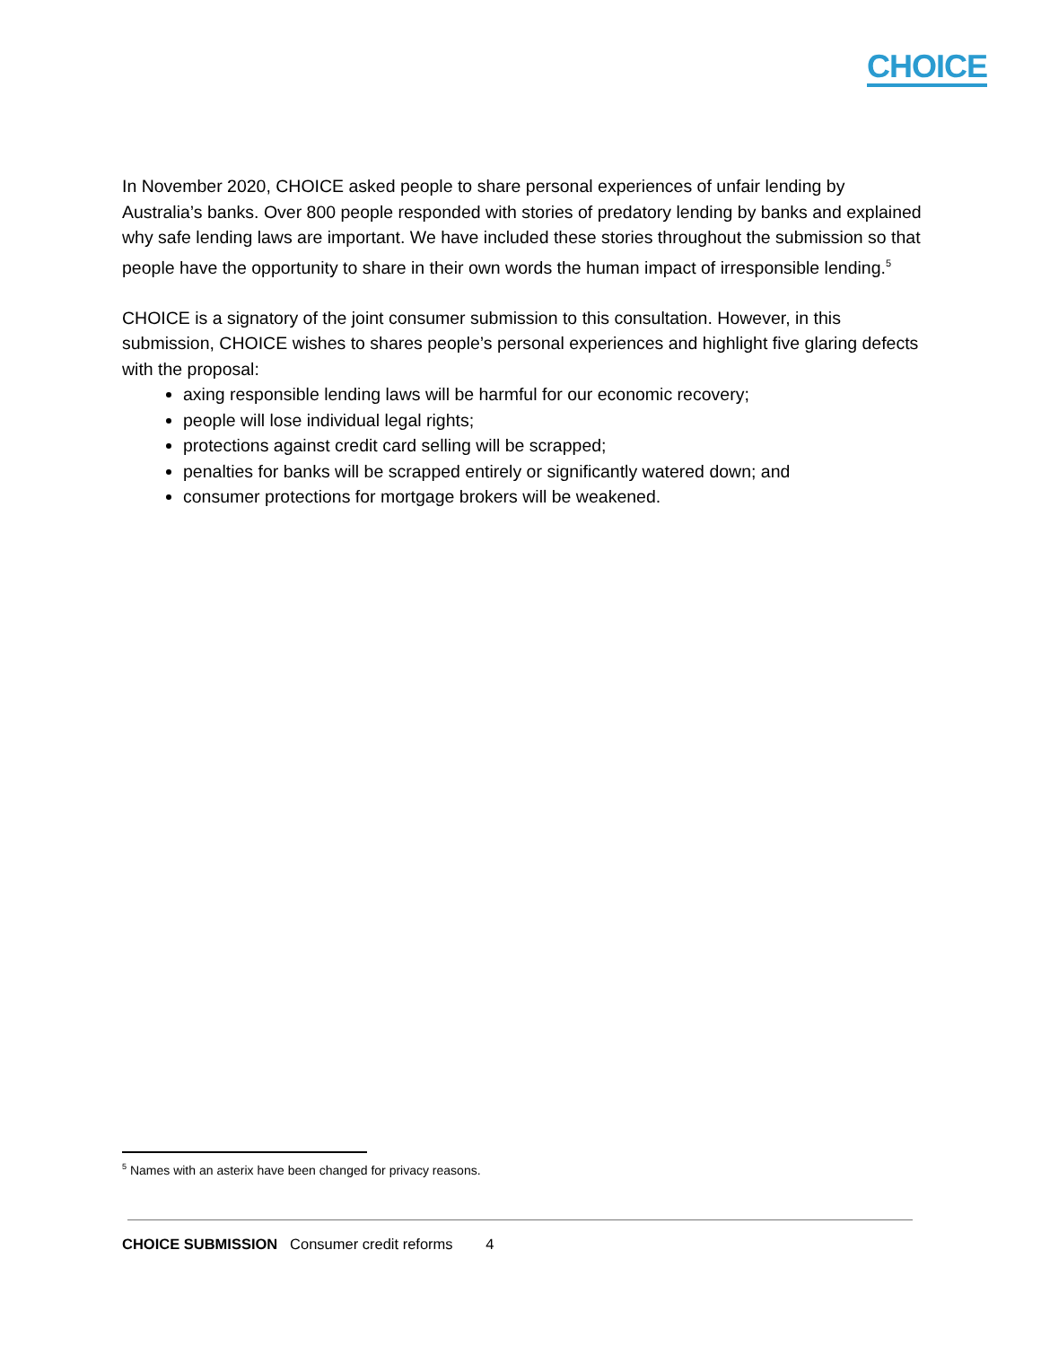CHOICE
In November 2020, CHOICE asked people to share personal experiences of unfair lending by Australia’s banks. Over 800 people responded with stories of predatory lending by banks and explained why safe lending laws are important. We have included these stories throughout the submission so that people have the opportunity to share in their own words the human impact of irresponsible lending.<sup>5</sup>
CHOICE is a signatory of the joint consumer submission to this consultation. However, in this submission, CHOICE wishes to shares people’s personal experiences and highlight five glaring defects with the proposal:
axing responsible lending laws will be harmful for our economic recovery;
people will lose individual legal rights;
protections against credit card selling will be scrapped;
penalties for banks will be scrapped entirely or significantly watered down; and
consumer protections for mortgage brokers will be weakened.
<sup>5</sup> Names with an asterix have been changed for privacy reasons.
CHOICE SUBMISSION Consumer credit reforms 4